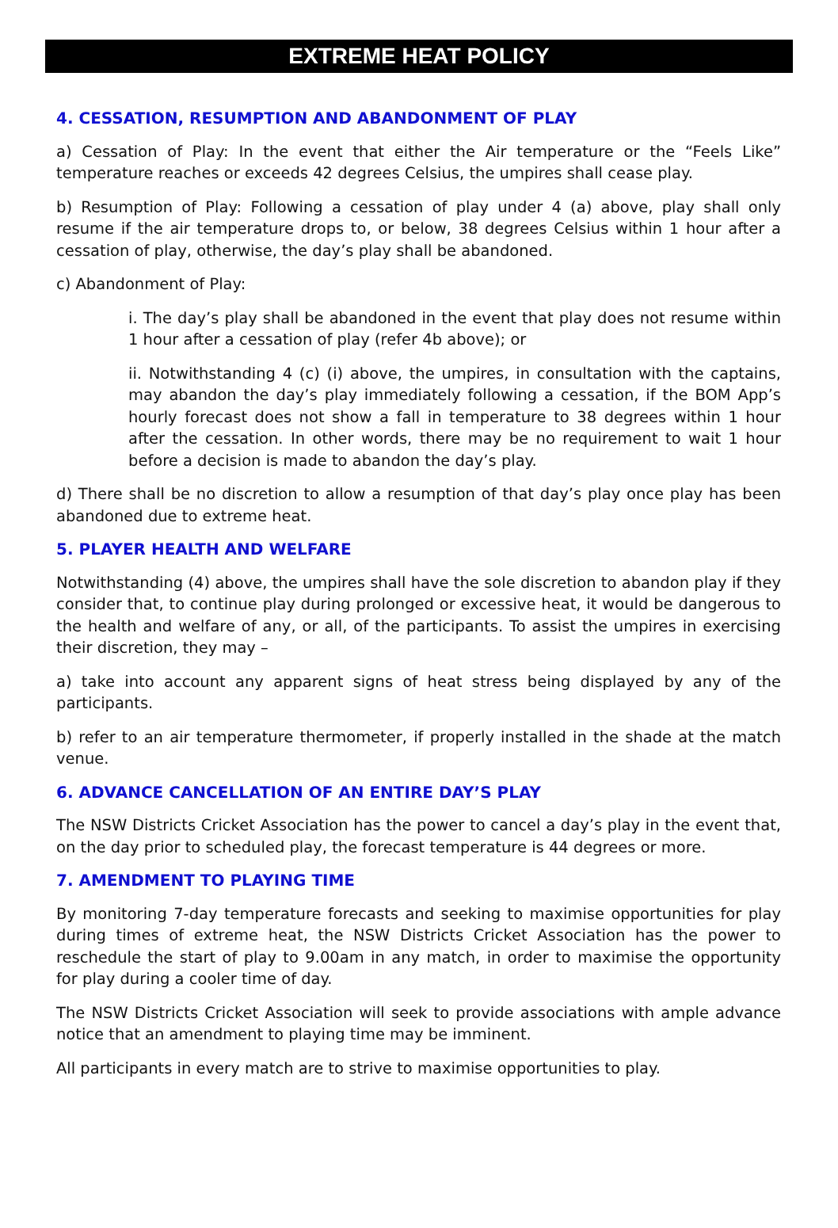EXTREME HEAT POLICY
4. CESSATION, RESUMPTION AND ABANDONMENT OF PLAY
a) Cessation of Play: In the event that either the Air temperature or the “Feels Like” temperature reaches or exceeds 42 degrees Celsius, the umpires shall cease play.
b) Resumption of Play: Following a cessation of play under 4 (a) above, play shall only resume if the air temperature drops to, or below, 38 degrees Celsius within 1 hour after a cessation of play, otherwise, the day’s play shall be abandoned.
c) Abandonment of Play:
i. The day’s play shall be abandoned in the event that play does not resume within 1 hour after a cessation of play (refer 4b above); or
ii. Notwithstanding 4 (c) (i) above, the umpires, in consultation with the captains, may abandon the day’s play immediately following a cessation, if the BOM App’s hourly forecast does not show a fall in temperature to 38 degrees within 1 hour after the cessation. In other words, there may be no requirement to wait 1 hour before a decision is made to abandon the day’s play.
d) There shall be no discretion to allow a resumption of that day’s play once play has been abandoned due to extreme heat.
5. PLAYER HEALTH AND WELFARE
Notwithstanding (4) above, the umpires shall have the sole discretion to abandon play if they consider that, to continue play during prolonged or excessive heat, it would be dangerous to the health and welfare of any, or all, of the participants. To assist the umpires in exercising their discretion, they may –
a) take into account any apparent signs of heat stress being displayed by any of the participants.
b) refer to an air temperature thermometer, if properly installed in the shade at the match venue.
6. ADVANCE CANCELLATION OF AN ENTIRE DAY’S PLAY
The NSW Districts Cricket Association has the power to cancel a day’s play in the event that, on the day prior to scheduled play, the forecast temperature is 44 degrees or more.
7. AMENDMENT TO PLAYING TIME
By monitoring 7-day temperature forecasts and seeking to maximise opportunities for play during times of extreme heat, the NSW Districts Cricket Association has the power to reschedule the start of play to 9.00am in any match, in order to maximise the opportunity for play during a cooler time of day.
The NSW Districts Cricket Association will seek to provide associations with ample advance notice that an amendment to playing time may be imminent.
All participants in every match are to strive to maximise opportunities to play.